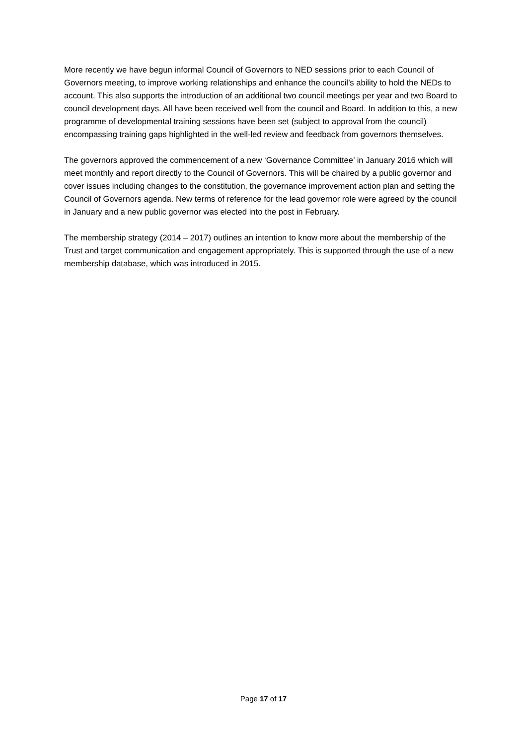More recently we have begun informal Council of Governors to NED sessions prior to each Council of Governors meeting, to improve working relationships and enhance the council’s ability to hold the NEDs to account. This also supports the introduction of an additional two council meetings per year and two Board to council development days. All have been received well from the council and Board. In addition to this, a new programme of developmental training sessions have been set (subject to approval from the council) encompassing training gaps highlighted in the well-led review and feedback from governors themselves.
The governors approved the commencement of a new ‘Governance Committee’ in January 2016 which will meet monthly and report directly to the Council of Governors. This will be chaired by a public governor and cover issues including changes to the constitution, the governance improvement action plan and setting the Council of Governors agenda. New terms of reference for the lead governor role were agreed by the council in January and a new public governor was elected into the post in February.
The membership strategy (2014 – 2017) outlines an intention to know more about the membership of the Trust and target communication and engagement appropriately. This is supported through the use of a new membership database, which was introduced in 2015.
Page 17 of 17